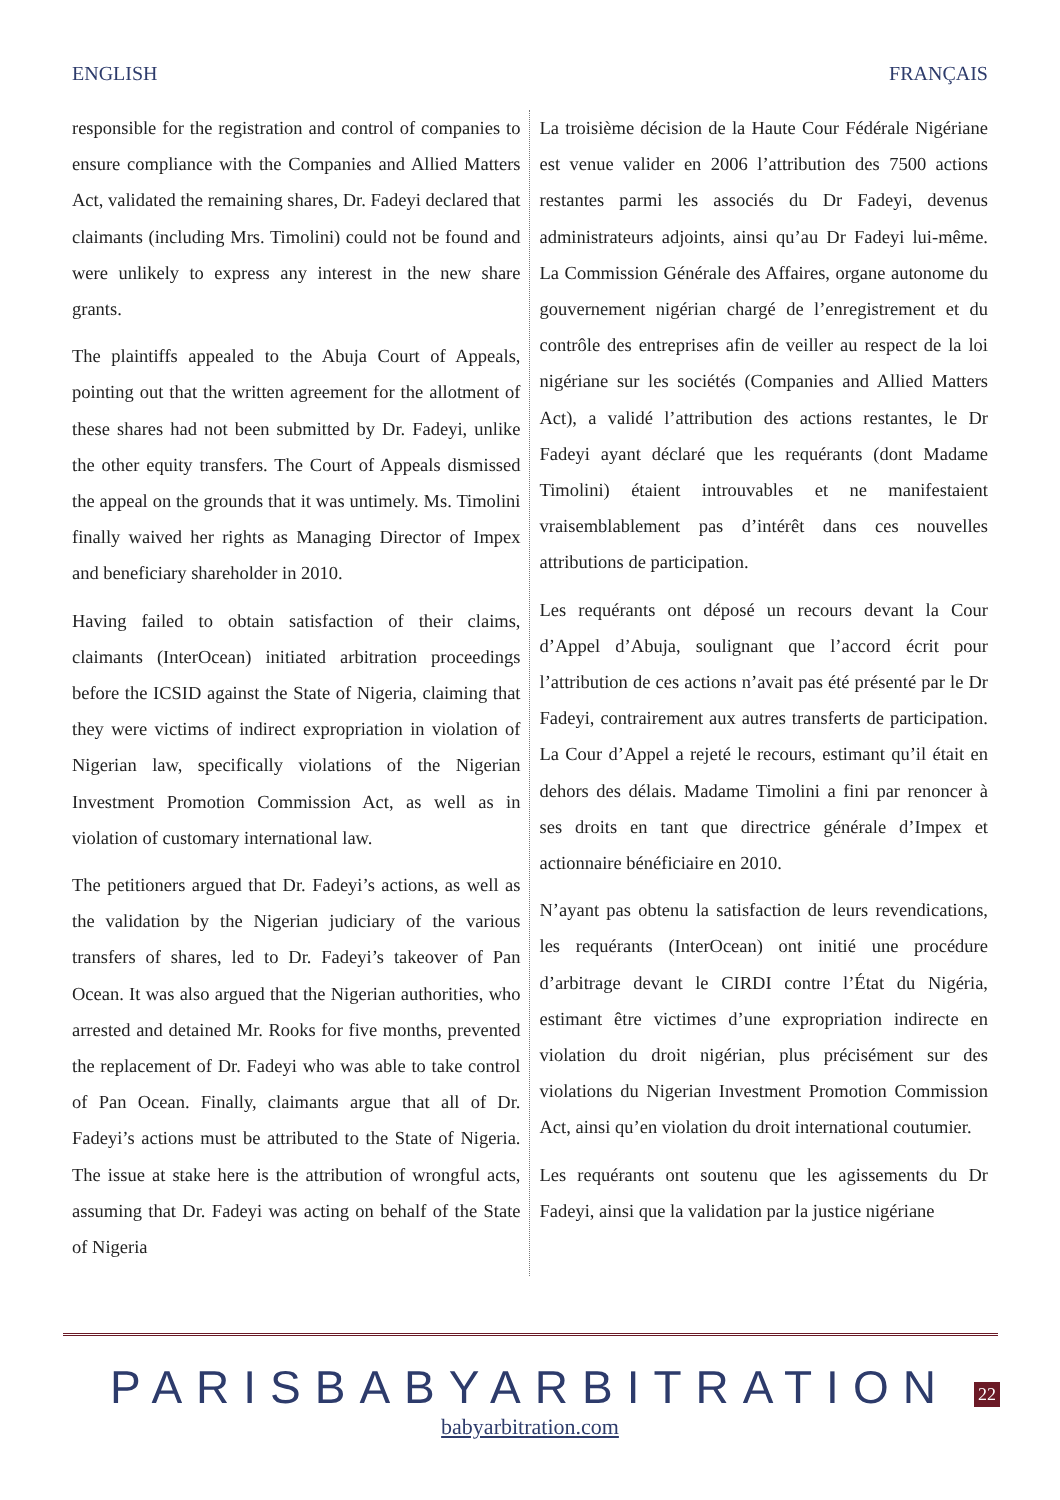ENGLISH FRANÇAIS
responsible for the registration and control of companies to ensure compliance with the Companies and Allied Matters Act, validated the remaining shares, Dr. Fadeyi declared that claimants (including Mrs. Timolini) could not be found and were unlikely to express any interest in the new share grants.
The plaintiffs appealed to the Abuja Court of Appeals, pointing out that the written agreement for the allotment of these shares had not been submitted by Dr. Fadeyi, unlike the other equity transfers. The Court of Appeals dismissed the appeal on the grounds that it was untimely. Ms. Timolini finally waived her rights as Managing Director of Impex and beneficiary shareholder in 2010.
Having failed to obtain satisfaction of their claims, claimants (InterOcean) initiated arbitration proceedings before the ICSID against the State of Nigeria, claiming that they were victims of indirect expropriation in violation of Nigerian law, specifically violations of the Nigerian Investment Promotion Commission Act, as well as in violation of customary international law.
The petitioners argued that Dr. Fadeyi’s actions, as well as the validation by the Nigerian judiciary of the various transfers of shares, led to Dr. Fadeyi’s takeover of Pan Ocean. It was also argued that the Nigerian authorities, who arrested and detained Mr. Rooks for five months, prevented the replacement of Dr. Fadeyi who was able to take control of Pan Ocean. Finally, claimants argue that all of Dr. Fadeyi’s actions must be attributed to the State of Nigeria. The issue at stake here is the attribution of wrongful acts, assuming that Dr. Fadeyi was acting on behalf of the State of Nigeria
La troisième décision de la Haute Cour Fédérale Nigériane est venue valider en 2006 l’attribution des 7500 actions restantes parmi les associés du Dr Fadeyi, devenus administrateurs adjoints, ainsi qu’au Dr Fadeyi lui-même. La Commission Générale des Affaires, organe autonome du gouvernement nigérian chargé de l’enregistrement et du contrôle des entreprises afin de veiller au respect de la loi nigériane sur les sociétés (Companies and Allied Matters Act), a validé l’attribution des actions restantes, le Dr Fadeyi ayant déclaré que les requérants (dont Madame Timolini) étaient introuvables et ne manifestaient vraisemblablement pas d’intérêt dans ces nouvelles attributions de participation.
Les requérants ont déposé un recours devant la Cour d’Appel d’Abuja, soulignant que l’accord écrit pour l’attribution de ces actions n’avait pas été présenté par le Dr Fadeyi, contrairement aux autres transferts de participation. La Cour d’Appel a rejeté le recours, estimant qu’il était en dehors des délais. Madame Timolini a fini par renoncer à ses droits en tant que directrice générale d’Impex et actionnaire bénéficiaire en 2010.
N’ayant pas obtenu la satisfaction de leurs revendications, les requérants (InterOcean) ont initié une procédure d’arbitrage devant le CIRDI contre l’État du Nigéria, estimant être victimes d’une expropriation indirecte en violation du droit nigérian, plus précisément sur des violations du Nigerian Investment Promotion Commission Act, ainsi qu’en violation du droit international coutumier.
Les requérants ont soutenu que les agissements du Dr Fadeyi, ainsi que la validation par la justice nigériane
PARISBABYARBITRATION
babyarbitration.com
22